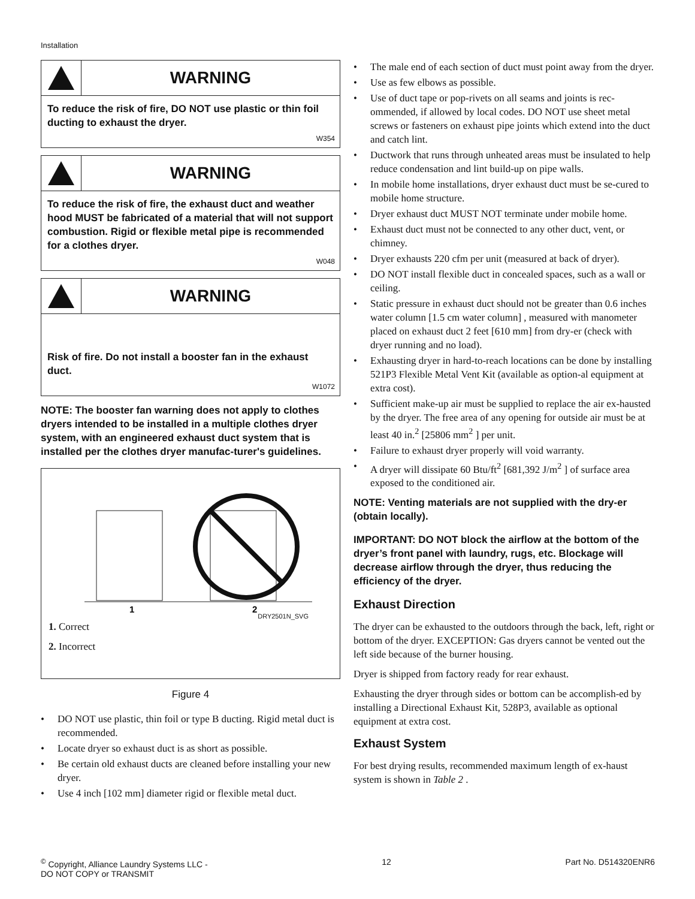Installation
WARNING
To reduce the risk of fire, DO NOT use plastic or thin foil ducting to exhaust the dryer.
W354
WARNING
To reduce the risk of fire, the exhaust duct and weather hood MUST be fabricated of a material that will not support combustion. Rigid or flexible metal pipe is recommended for a clothes dryer.
W048
WARNING
Risk of fire. Do not install a booster fan in the exhaust duct.
W1072
NOTE: The booster fan warning does not apply to clothes dryers intended to be installed in a multiple clothes dryer system, with an engineered exhaust duct system that is installed per the clothes dryer manufac-turer's guidelines.
1
2
DRY2501N_SVG
1. Correct
2. Incorrect
Figure 4
• DO NOT use plastic, thin foil or type B ducting. Rigid metal duct is recommended.
• Locate dryer so exhaust duct is as short as possible.
• Be certain old exhaust ducts are cleaned before installing your new dryer.
• Use 4 inch [102 mm] diameter rigid or flexible metal duct.
• The male end of each section of duct must point away from the dryer.
• Use as few elbows as possible.
• Use of duct tape or pop-rivets on all seams and joints is rec-ommended, if allowed by local codes. DO NOT use sheet metal screws or fasteners on exhaust pipe joints which extend into the duct and catch lint.
• Ductwork that runs through unheated areas must be insulated to help reduce condensation and lint build-up on pipe walls.
• In mobile home installations, dryer exhaust duct must be se-cured to mobile home structure.
• Dryer exhaust duct MUST NOT terminate under mobile home.
• Exhaust duct must not be connected to any other duct, vent, or chimney.
• Dryer exhausts 220 cfm per unit (measured at back of dryer).
• DO NOT install flexible duct in concealed spaces, such as a wall or ceiling.
• Static pressure in exhaust duct should not be greater than 0.6 inches water column [1.5 cm water column] , measured with manometer placed on exhaust duct 2 feet [610 mm] from dry-er (check with dryer running and no load).
• Exhausting dryer in hard-to-reach locations can be done by installing 521P3 Flexible Metal Vent Kit (available as option-al equipment at extra cost).
• Sufficient make-up air must be supplied to replace the air ex-hausted by the dryer. The free area of any opening for outside air must be at least 40 in.<sup>2</sup> [25806 mm<sup>2</sup> ] per unit.
• Failure to exhaust dryer properly will void warranty.
• A dryer will dissipate 60 Btu/ft<sup>2</sup> [681,392 J/m<sup>2</sup> ] of surface area exposed to the conditioned air.
NOTE: Venting materials are not supplied with the dry-er (obtain locally).
IMPORTANT: DO NOT block the airflow at the bottom of the dryer’s front panel with laundry, rugs, etc. Blockage will decrease airflow through the dryer, thus reducing the efficiency of the dryer.
Exhaust Direction
The dryer can be exhausted to the outdoors through the back, left, right or bottom of the dryer. EXCEPTION: Gas dryers cannot be vented out the left side because of the burner housing.
Dryer is shipped from factory ready for rear exhaust.
Exhausting the dryer through sides or bottom can be accomplish-ed by installing a Directional Exhaust Kit, 528P3, available as optional equipment at extra cost.
Exhaust System
For best drying results, recommended maximum length of ex-haust system is shown in Table 2 .
<sup>©</sup> Copyright, Alliance Laundry Systems LLC -
DO NOT COPY or TRANSMIT
12 Part No. D514320ENR6